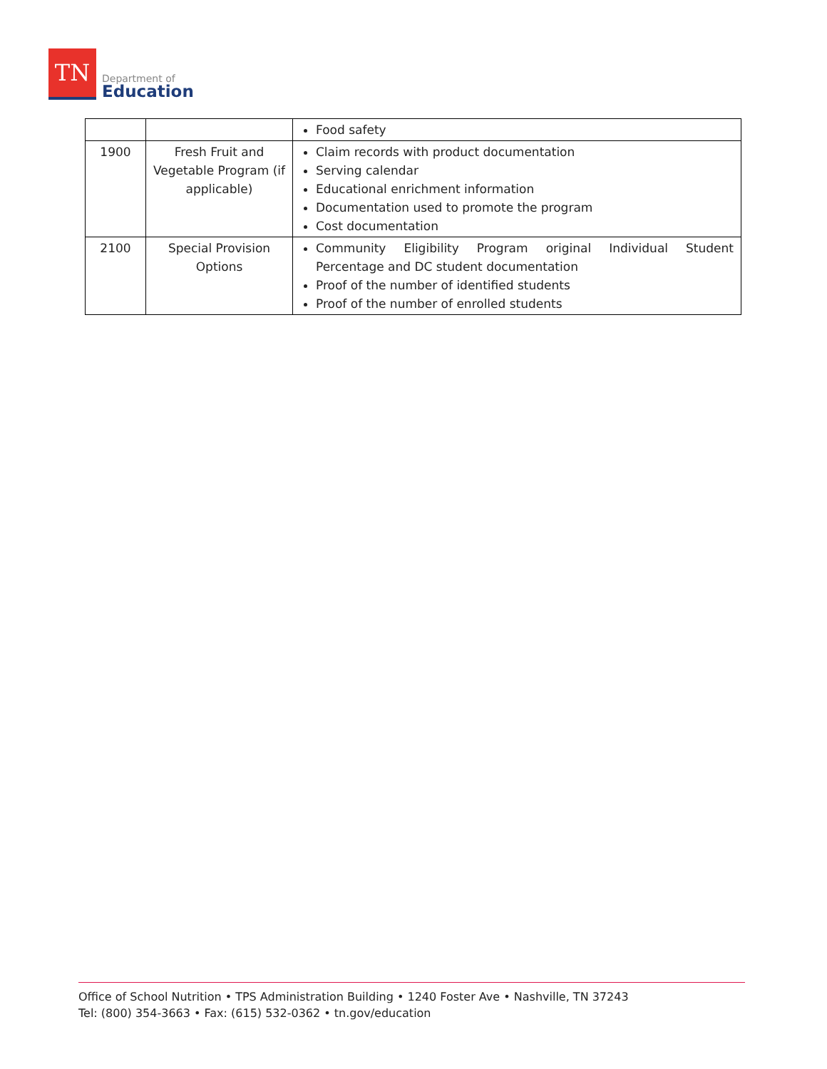TN
Department of
Education
| | | Food safety |
| 1900 | Fresh Fruit and Vegetable Program (if applicable) | Claim records with product documentation Serving calendar Educational enrichment information Documentation used to promote the program Cost documentation |
| 2100 | Special Provision Options | Community Eligibility Program original Individual Student Percentage and DC student documentation Proof of the number of identified students Proof of the number of enrolled students |
Office of School Nutrition • TPS Administration Building • 1240 Foster Ave • Nashville, TN 37243
Tel: (800) 354-3663 • Fax: (615) 532-0362 • tn.gov/education